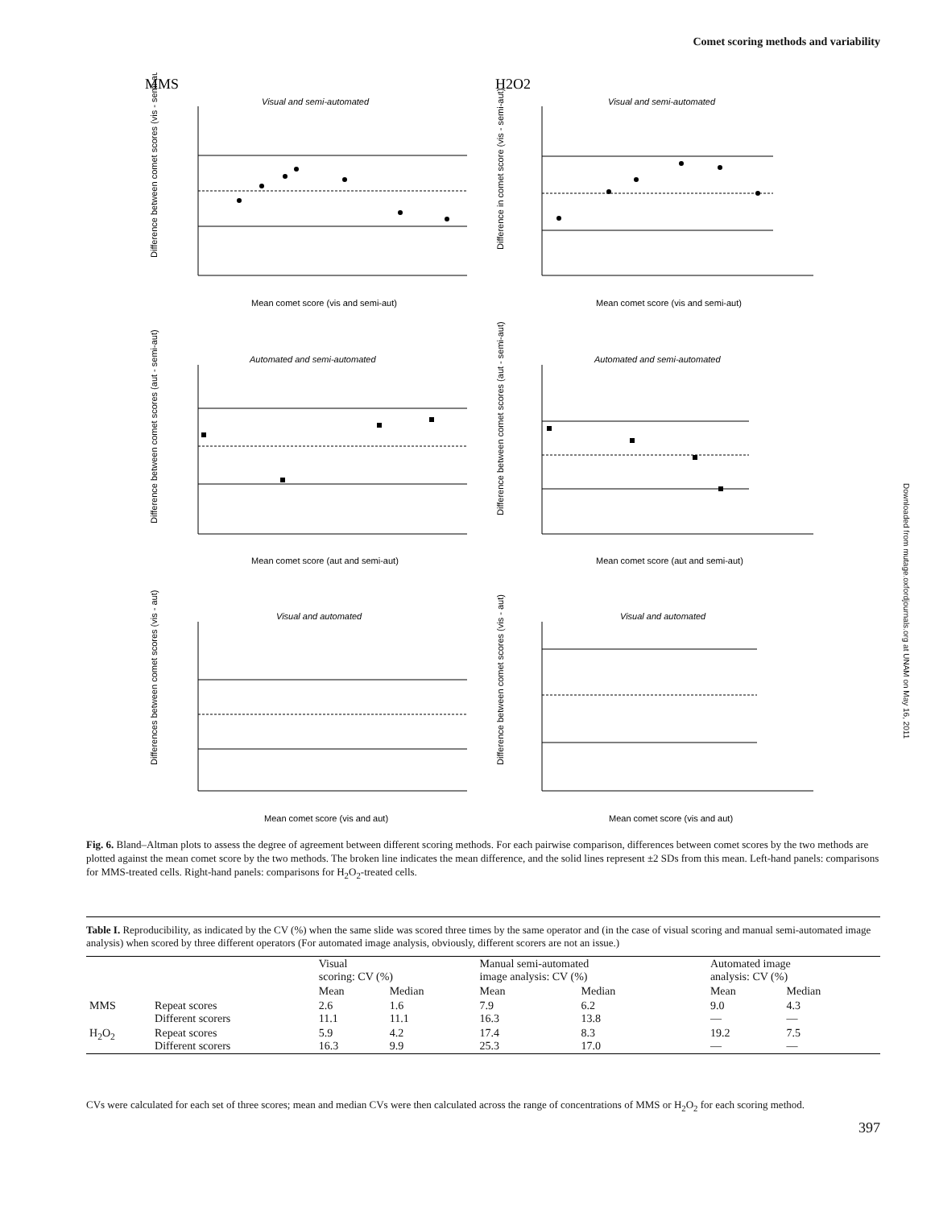Comet scoring methods and variability
MMS
H2O2
Visual and semi-automated
Visual and semi-automated
Automated and semi-automated
Automated and semi-automated
Visual and automated
Visual and automated
Mean comet score (vis and semi-aut)
Mean comet score (vis and semi-aut)
Mean comet score (aut and semi-aut)
Mean comet score (aut and semi-aut)
Mean comet score (vis and aut)
Mean comet score (vis and aut)
Difference between comet scores (vis - semi-aut)
Difference in comet score (vis - semi-aut)
Difference between comet scores (aut - semi-aut)
Difference between comet scores (aut - semi-aut)
Differences between comet scores (vis - aut)
Difference between comet scores (vis - aut)
Fig. 6. Bland–Altman plots to assess the degree of agreement between different scoring methods. For each pairwise comparison, differences between comet scores by the two methods are plotted against the mean comet score by the two methods. The broken line indicates the mean difference, and the solid lines represent ±2 SDs from this mean. Left-hand panels: comparisons for MMS-treated cells. Right-hand panels: comparisons for H<sub>2</sub>O<sub>2</sub>-treated cells.
Table I. Reproducibility, as indicated by the CV (%) when the same slide was scored three times by the same operator and (in the case of visual scoring and manual semi-automated image analysis) when scored by three different operators (For automated image analysis, obviously, different scorers are not an issue.)
| | | Visual scoring: CV (%) | | Manual semi-automated image analysis: CV (%) | | Automated image analysis: CV (%) | |
| --- | --- | --- | --- | --- | --- | --- | --- |
| | | Mean | Median | Mean | Median | Mean | Median |
| MMS | Repeat scores Different scorers | 2.6 11.1 | 1.6 11.1 | 7.9 16.3 | 6.2 13.8 | 9.0 — | 4.3 — |
| H<sub>2</sub>O<sub>2</sub> | Repeat scores Different scorers | 5.9 16.3 | 4.2 9.9 | 17.4 25.3 | 8.3 17.0 | 19.2 — | 7.5 — |
CVs were calculated for each set of three scores; mean and median CVs were then calculated across the range of concentrations of MMS or H<sub>2</sub>O<sub>2</sub> for each scoring method.
397
Downloaded from mutage.oxfordjournals.org at UNAM on May 16, 2011